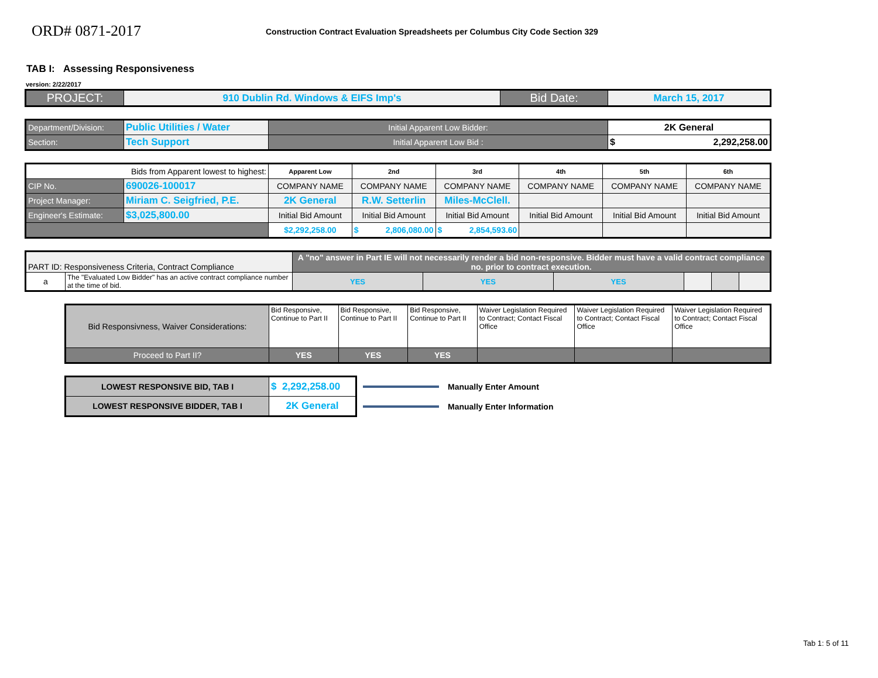ORD# 0871-2017
Construction Contract Evaluation Spreadsheets per Columbus City Code Section 329
TAB I: Assessing Responsiveness
version: 2/22/2017
| PROJECT: | 910 Dublin Rd. Windows & EIFS Imp's | Bid Date: | March 15, 2017 |
| Department/Division: | Public Utilities / Water | Initial Apparent Low Bidder: | 2K General |
| Section: | Tech Support | Initial Apparent Low Bid : | $ 2,292,258.00 |
| Bids from Apparent lowest to highest: | | Apparent Low | 2nd | 3rd | 4th | 5th | 6th |
| CIP No. | 690026-100017 | COMPANY NAME | COMPANY NAME | COMPANY NAME | COMPANY NAME | COMPANY NAME | COMPANY NAME |
| Project Manager: | Miriam C. Seigfried, P.E. | 2K General | R.W. Setterlin | Miles-McClell. | | | |
| Engineer's Estimate: | $3,025,800.00 | Initial Bid Amount | Initial Bid Amount | Initial Bid Amount | Initial Bid Amount | Initial Bid Amount | Initial Bid Amount |
| | | $2,292,258.00 | $ 2,806,080.00 | $ 2,854,593.60 | | | |
| PART ID: Responsiveness Criteria, Contract Compliance | | A "no" answer in Part IE will not necessarily render a bid non-responsive. Bidder must have a valid contract compliance no. prior to contract execution. | | | | | |
| a | The "Evaluated Low Bidder" has an active contract compliance number at the time of bid. | YES | YES | YES | | | |
| Bid Responsivness, Waiver Considerations: | Bid Responsive, Continue to Part II | Bid Responsive, Continue to Part II | Bid Responsive, Continue to Part II | Waiver Legislation Required to Contract; Contact Fiscal Office | Waiver Legislation Required to Contract; Contact Fiscal Office | Waiver Legislation Required to Contract; Contact Fiscal Office |
| Proceed to Part II? | YES | YES | YES | | | |
| LOWEST RESPONSIVE BID, TAB I | $ 2,292,258.00 |
| LOWEST RESPONSIVE BIDDER, TAB I | 2K General |
Manually Enter Amount
Manually Enter Information
Tab 1: 5 of 11